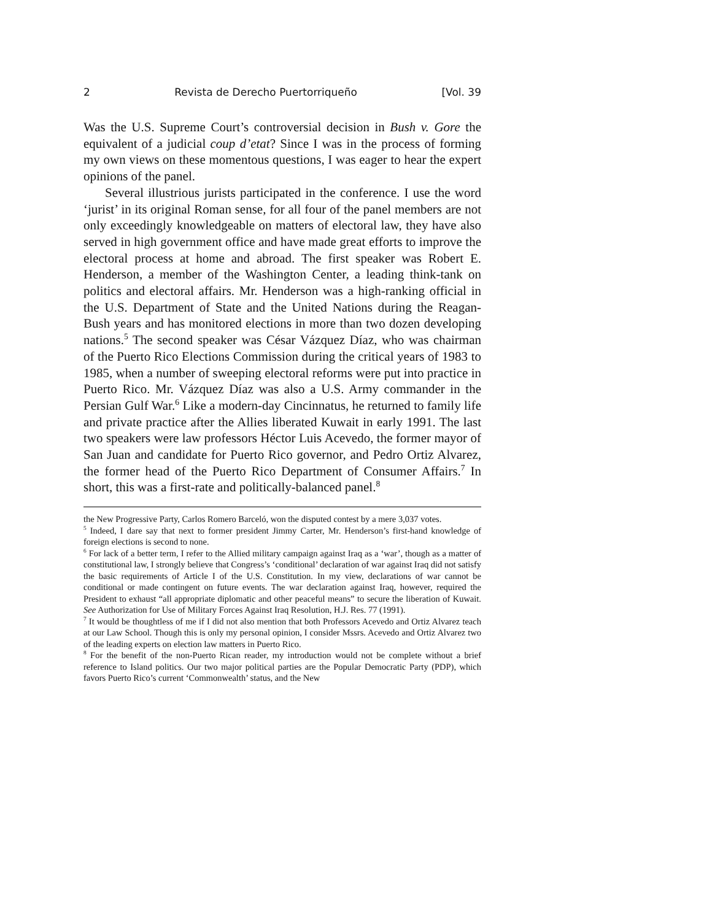2 Revista de Derecho Puertorriqueño [Vol. 39
Was the U.S. Supreme Court’s controversial decision in Bush v. Gore the equivalent of a judicial coup d’etat? Since I was in the process of forming my own views on these momentous questions, I was eager to hear the expert opinions of the panel.
Several illustrious jurists participated in the conference. I use the word ‘jurist’ in its original Roman sense, for all four of the panel members are not only exceedingly knowledgeable on matters of electoral law, they have also served in high government office and have made great efforts to improve the electoral process at home and abroad. The first speaker was Robert E. Henderson, a member of the Washington Center, a leading think-tank on politics and electoral affairs. Mr. Henderson was a high-ranking official in the U.S. Department of State and the United Nations during the Reagan-Bush years and has monitored elections in more than two dozen developing nations.<sup>5</sup> The second speaker was César Vázquez Díaz, who was chairman of the Puerto Rico Elections Commission during the critical years of 1983 to 1985, when a number of sweeping electoral reforms were put into practice in Puerto Rico. Mr. Vázquez Díaz was also a U.S. Army commander in the Persian Gulf War.<sup>6</sup> Like a modern-day Cincinnatus, he returned to family life and private practice after the Allies liberated Kuwait in early 1991. The last two speakers were law professors Héctor Luis Acevedo, the former mayor of San Juan and candidate for Puerto Rico governor, and Pedro Ortiz Alvarez, the former head of the Puerto Rico Department of Consumer Affairs.<sup>7</sup> In short, this was a first-rate and politically-balanced panel.<sup>8</sup>
the New Progressive Party, Carlos Romero Barceló, won the disputed contest by a mere 3,037 votes.
<sup>5</sup> Indeed, I dare say that next to former president Jimmy Carter, Mr. Henderson’s first-hand knowledge of foreign elections is second to none.
<sup>6</sup> For lack of a better term, I refer to the Allied military campaign against Iraq as a ‘war’, though as a matter of constitutional law, I strongly believe that Congress’s ‘conditional’ declaration of war against Iraq did not satisfy the basic requirements of Article I of the U.S. Constitution. In my view, declarations of war cannot be conditional or made contingent on future events. The war declaration against Iraq, however, required the President to exhaust “all appropriate diplomatic and other peaceful means” to secure the liberation of Kuwait. See Authorization for Use of Military Forces Against Iraq Resolution, H.J. Res. 77 (1991).
<sup>7</sup> It would be thoughtless of me if I did not also mention that both Professors Acevedo and Ortiz Alvarez teach at our Law School. Though this is only my personal opinion, I consider Mssrs. Acevedo and Ortiz Alvarez two of the leading experts on election law matters in Puerto Rico.
<sup>8</sup> For the benefit of the non-Puerto Rican reader, my introduction would not be complete without a brief reference to Island politics. Our two major political parties are the Popular Democratic Party (PDP), which favors Puerto Rico’s current ‘Commonwealth’ status, and the New